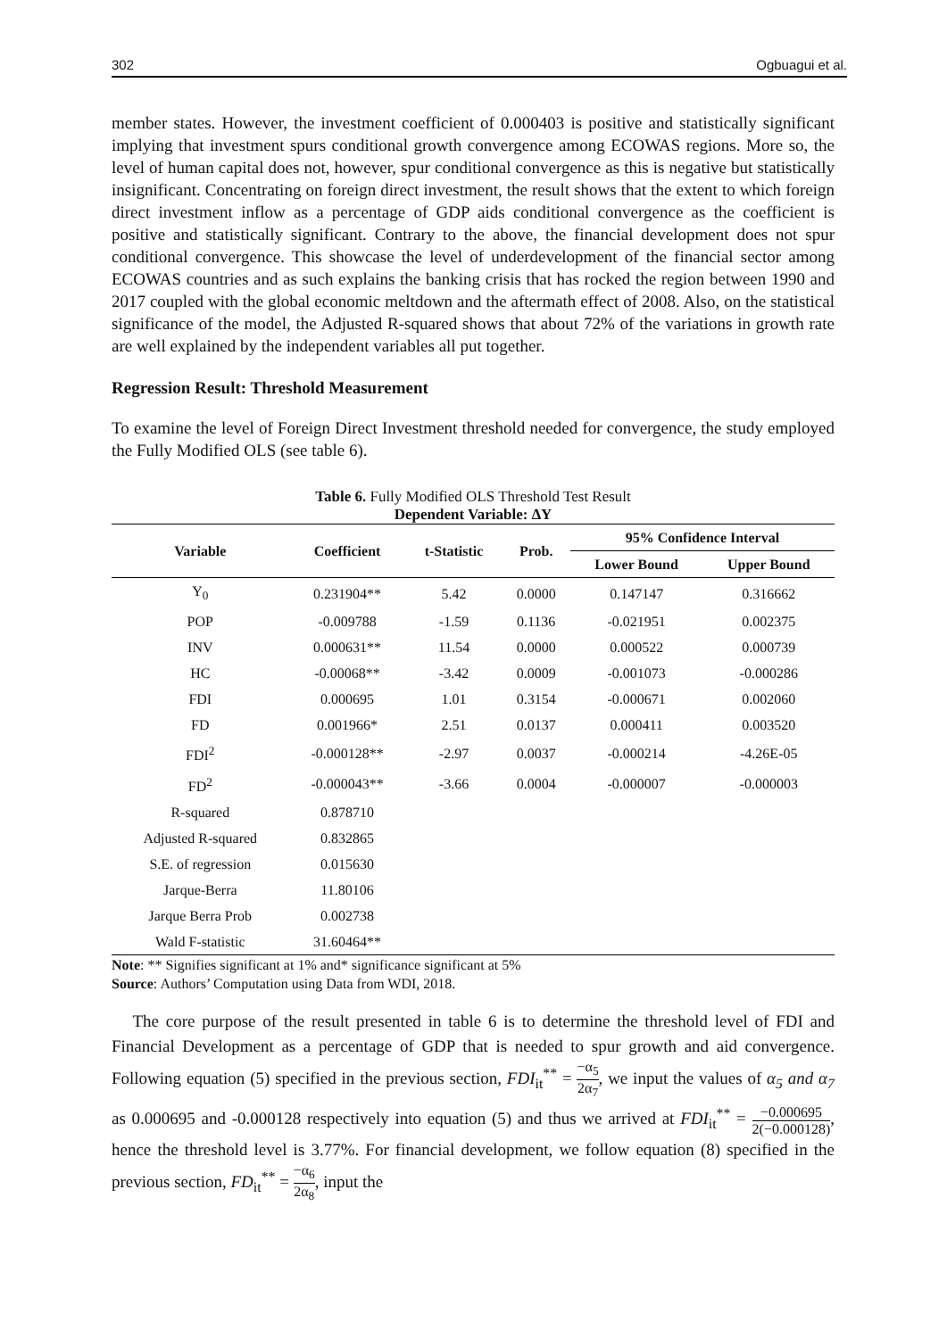302 Ogbuagui et al.
member states. However, the investment coefficient of 0.000403 is positive and statistically significant implying that investment spurs conditional growth convergence among ECOWAS regions. More so, the level of human capital does not, however, spur conditional convergence as this is negative but statistically insignificant. Concentrating on foreign direct investment, the result shows that the extent to which foreign direct investment inflow as a percentage of GDP aids conditional convergence as the coefficient is positive and statistically significant. Contrary to the above, the financial development does not spur conditional convergence. This showcase the level of underdevelopment of the financial sector among ECOWAS countries and as such explains the banking crisis that has rocked the region between 1990 and 2017 coupled with the global economic meltdown and the aftermath effect of 2008. Also, on the statistical significance of the model, the Adjusted R-squared shows that about 72% of the variations in growth rate are well explained by the independent variables all put together.
Regression Result: Threshold Measurement
To examine the level of Foreign Direct Investment threshold needed for convergence, the study employed the Fully Modified OLS (see table 6).
Table 6. Fully Modified OLS Threshold Test Result
Dependent Variable: ∆Y
| Variable | Coefficient | t-Statistic | Prob. | 95% Confidence Interval | |
| --- | --- | --- | --- | --- | --- |
| | | | | Lower Bound | Upper Bound |
| Y<sub>0</sub> | 0.231904** | 5.42 | 0.0000 | 0.147147 | 0.316662 |
| POP | -0.009788 | -1.59 | 0.1136 | -0.021951 | 0.002375 |
| INV | 0.000631** | 11.54 | 0.0000 | 0.000522 | 0.000739 |
| HC | -0.00068** | -3.42 | 0.0009 | -0.001073 | -0.000286 |
| FDI | 0.000695 | 1.01 | 0.3154 | -0.000671 | 0.002060 |
| FD | 0.001966* | 2.51 | 0.0137 | 0.000411 | 0.003520 |
| FDI<sup>2</sup> | -0.000128** | -2.97 | 0.0037 | -0.000214 | -4.26E-05 |
| FD<sup>2</sup> | -0.000043** | -3.66 | 0.0004 | -0.000007 | -0.000003 |
| R-squared | 0.878710 | | | | |
| Adjusted R-squared | 0.832865 | | | | |
| S.E. of regression | 0.015630 | | | | |
| Jarque-Berra | 11.80106 | | | | |
| Jarque Berra Prob | 0.002738 | | | | |
| Wald F-statistic | 31.60464** | | | | |
Note: ** Signifies significant at 1% and* significance significant at 5%
Source: Authors’ Computation using Data from WDI, 2018.
The core purpose of the result presented in table 6 is to determine the threshold level of FDI and Financial Development as a percentage of GDP that is needed to spur growth and aid convergence. Following equation (5) specified in the previous section, FDI<sub>it</sub><sup>**</sup> = −α<sub>5</sub> 2α<sub>7</sub>, we input the values of α<sub>5</sub> and α<sub>7</sub> as 0.000695 and -0.000128 respectively into equation (5) and thus we arrived at FDI<sub>it</sub><sup>**</sup> = −0.000695 2(−0.000128), hence the threshold level is 3.77%. For financial development, we follow equation (8) specified in the previous section, FD<sub>it</sub><sup>**</sup> = −α<sub>6</sub> 2α<sub>8</sub>, input the